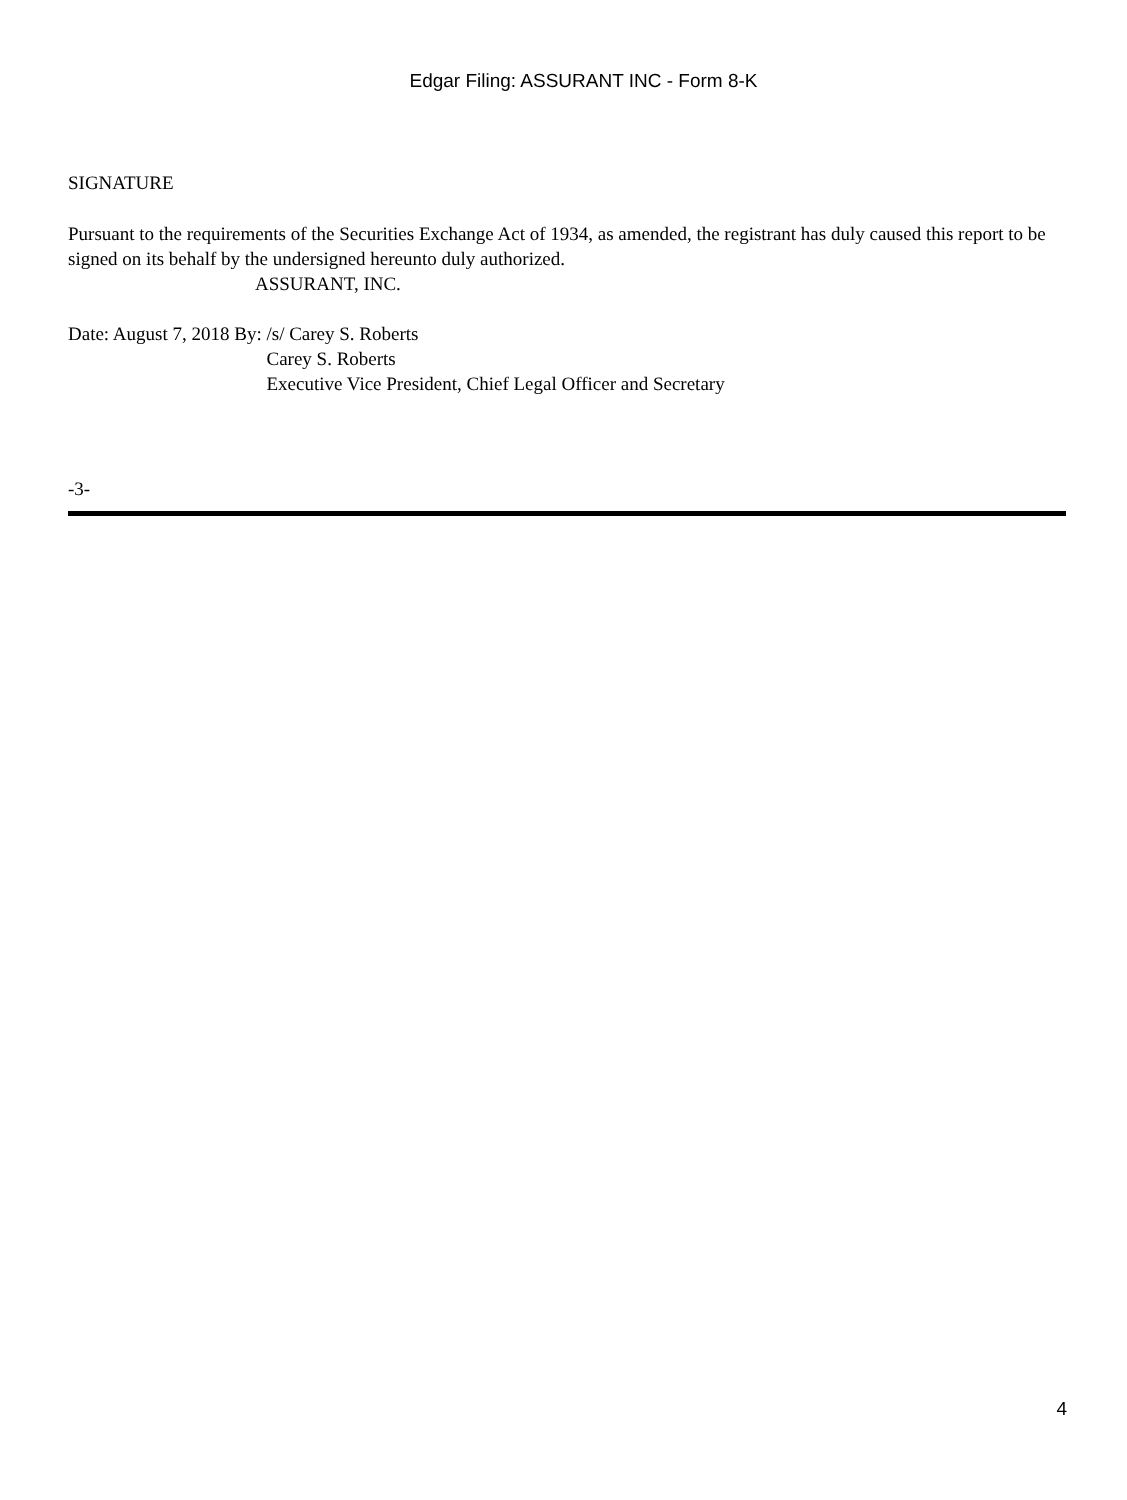Edgar Filing: ASSURANT INC - Form 8-K
SIGNATURE
Pursuant to the requirements of the Securities Exchange Act of 1934, as amended, the registrant has duly caused this report to be signed on its behalf by the undersigned hereunto duly authorized.
ASSURANT, INC.
| Date: August 7, 2018 | By: | /s/ Carey S. Roberts |
| | | Carey S. Roberts |
| | | Executive Vice President, Chief Legal Officer and Secretary |
-3-
4